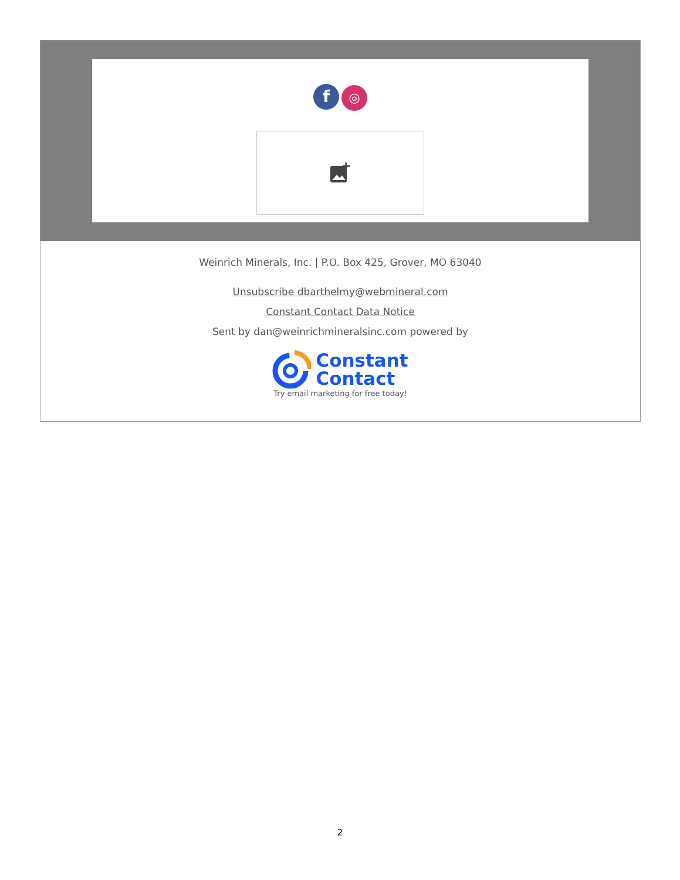f ◎
Weinrich Minerals, Inc. | P.O. Box 425, Grover, MO 63040
Unsubscribe dbarthelmy@webmineral.com
Constant Contact Data Notice
Sent by dan@weinrichmineralsinc.com powered by
Constant
Contact
Try email marketing for free today!
2